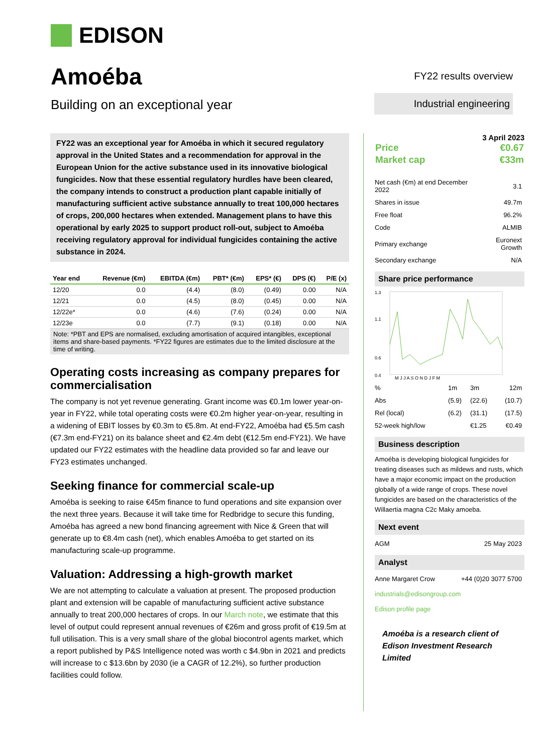EDISON
Amoéba
Building on an exceptional year
FY22 results overview
Industrial engineering
FY22 was an exceptional year for Amoéba in which it secured regulatory approval in the United States and a recommendation for approval in the European Union for the active substance used in its innovative biological fungicides. Now that these essential regulatory hurdles have been cleared, the company intends to construct a production plant capable initially of manufacturing sufficient active substance annually to treat 100,000 hectares of crops, 200,000 hectares when extended. Management plans to have this operational by early 2025 to support product roll-out, subject to Amoéba receiving regulatory approval for individual fungicides containing the active substance in 2024.
| Year end | Revenue (€m) | EBITDA (€m) | PBT* (€m) | EPS* (€) | DPS (€) | P/E (x) |
| --- | --- | --- | --- | --- | --- | --- |
| 12/20 | 0.0 | (4.4) | (8.0) | (0.49) | 0.00 | N/A |
| 12/21 | 0.0 | (4.5) | (8.0) | (0.45) | 0.00 | N/A |
| 12/22e* | 0.0 | (4.6) | (7.6) | (0.24) | 0.00 | N/A |
| 12/23e | 0.0 | (7.7) | (9.1) | (0.18) | 0.00 | N/A |
Note: *PBT and EPS are normalised, excluding amortisation of acquired intangibles, exceptional items and share-based payments. *FY22 figures are estimates due to the limited disclosure at the time of writing.
Operating costs increasing as company prepares for commercialisation
The company is not yet revenue generating. Grant income was €0.1m lower year-on-year in FY22, while total operating costs were €0.2m higher year-on-year, resulting in a widening of EBIT losses by €0.3m to €5.8m. At end-FY22, Amoéba had €5.5m cash (€7.3m end-FY21) on its balance sheet and €2.4m debt (€12.5m end-FY21). We have updated our FY22 estimates with the headline data provided so far and leave our FY23 estimates unchanged.
Seeking finance for commercial scale-up
Amoéba is seeking to raise €45m finance to fund operations and site expansion over the next three years. Because it will take time for Redbridge to secure this funding, Amoéba has agreed a new bond financing agreement with Nice & Green that will generate up to €8.4m cash (net), which enables Amoéba to get started on its manufacturing scale-up programme.
Valuation: Addressing a high-growth market
We are not attempting to calculate a valuation at present. The proposed production plant and extension will be capable of manufacturing sufficient active substance annually to treat 200,000 hectares of crops. In our March note, we estimate that this level of output could represent annual revenues of €26m and gross profit of €19.5m at full utilisation. This is a very small share of the global biocontrol agents market, which a report published by P&S Intelligence noted was worth c $4.9bn in 2021 and predicts will increase to c $13.6bn by 2030 (ie a CAGR of 12.2%), so further production facilities could follow.
3 April 2023
| Price | €0.67 |
| Market cap | €33m |
| Net cash (€m) at end December 2022 | 3.1 |
| Shares in issue | 49.7m |
| Free float | 96.2% |
| Code | ALMIB |
| Primary exchange | Euronext Growth |
| Secondary exchange | N/A |
Share price performance
1.3
1.1
0.6
0.4
M J J A S O N D J F M
| % | 1m | 3m | 12m |
| Abs | (5.9) | (22.6) | (10.7) |
| Rel (local) | (6.2) | (31.1) | (17.5) |
| 52-week high/low | | €1.25 | €0.49 |
Business description
Amoéba is developing biological fungicides for treating diseases such as mildews and rusts, which have a major economic impact on the production globally of a wide range of crops. These novel fungicides are based on the characteristics of the Willaertia magna C2c Maky amoeba.
Next event
| AGM | 25 May 2023 |
Analyst
| Anne Margaret Crow | +44 (0)20 3077 5700 |
industrials@edisongroup.com
Edison profile page
Amoéba is a research client of Edison Investment Research Limited